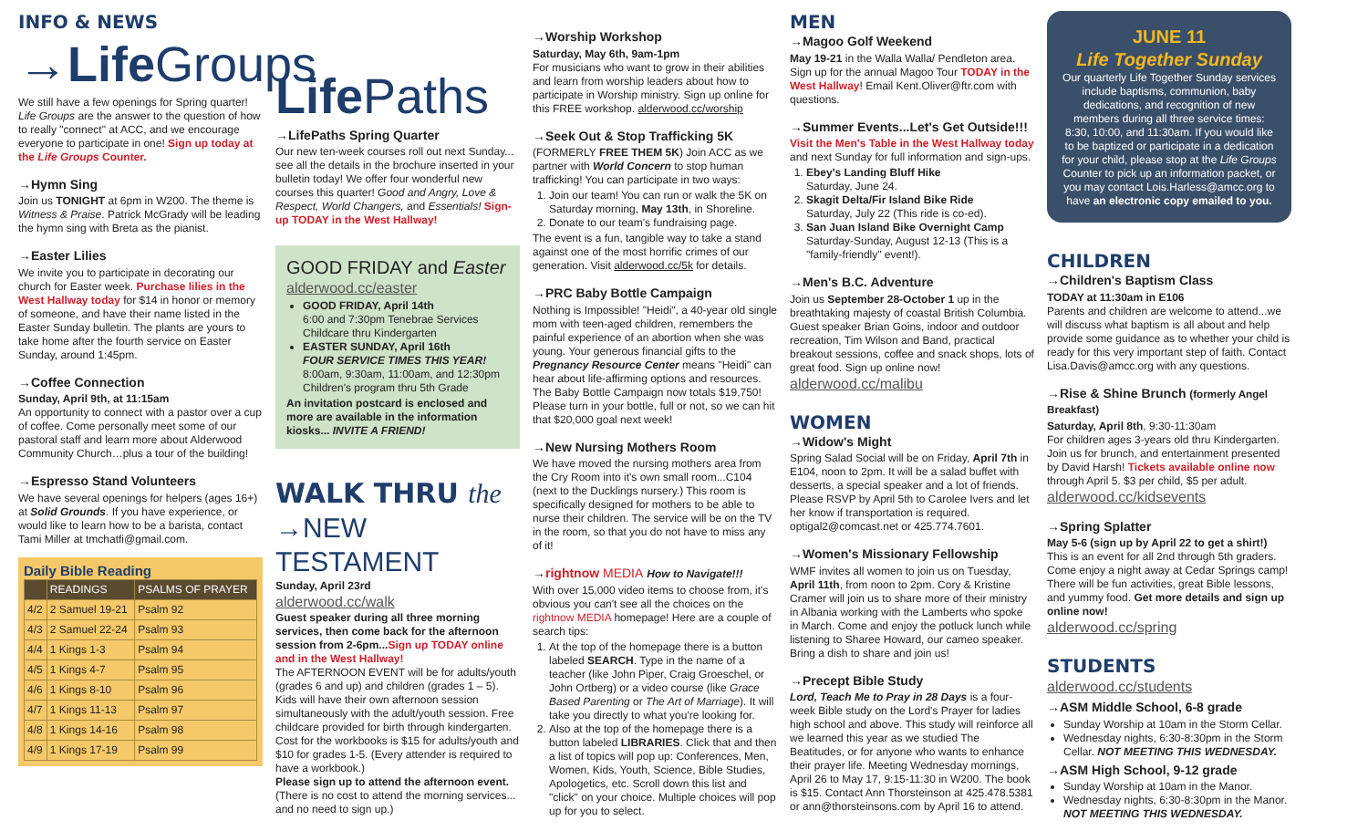INFO & NEWS
→Life Groups
We still have a few openings for Spring quarter! Life Groups are the answer to the question of how to really "connect" at ACC, and we encourage everyone to participate in one! Sign up today at the Life Groups Counter.
→Hymn Sing
Join us TONIGHT at 6pm in W200. The theme is Witness & Praise. Patrick McGrady will be leading the hymn sing with Breta as the pianist.
→Easter Lilies
We invite you to participate in decorating our church for Easter week. Purchase lilies in the West Hallway today for $14 in honor or memory of someone, and have their name listed in the Easter Sunday bulletin. The plants are yours to take home after the fourth service on Easter Sunday, around 1:45pm.
→Coffee Connection
Sunday, April 9th, at 11:15am
An opportunity to connect with a pastor over a cup of coffee. Come personally meet some of our pastoral staff and learn more about Alderwood Community Church…plus a tour of the building!
→Espresso Stand Volunteers
We have several openings for helpers (ages 16+) at Solid Grounds. If you have experience, or would like to learn how to be a barista, contact Tami Miller at tmchatfi@gmail.com.
Daily Bible Reading
| | READINGS | PSALMS OF PRAYER |
| --- | --- | --- |
| 4/2 | 2 Samuel 19-21 | Psalm 92 |
| 4/3 | 2 Samuel 22-24 | Psalm 93 |
| 4/4 | 1 Kings 1-3 | Psalm 94 |
| 4/5 | 1 Kings 4-7 | Psalm 95 |
| 4/6 | 1 Kings 8-10 | Psalm 96 |
| 4/7 | 1 Kings 11-13 | Psalm 97 |
| 4/8 | 1 Kings 14-16 | Psalm 98 |
| 4/9 | 1 Kings 17-19 | Psalm 99 |
Life Paths
→LifePaths Spring Quarter
Our new ten-week courses roll out next Sunday... see all the details in the brochure inserted in your bulletin today! We offer four wonderful new courses this quarter! Good and Angry, Love & Respect, World Changers, and Essentials! Sign-up TODAY in the West Hallway!
GOOD FRIDAY and Easter
alderwood.cc/easter
GOOD FRIDAY, April 14th
6:00 and 7:30pm Tenebrae Services
Childcare thru Kindergarten
EASTER SUNDAY, April 16th
FOUR SERVICE TIMES THIS YEAR!
8:00am, 9:30am, 11:00am, and 12:30pm
Children's program thru 5th Grade
An invitation postcard is enclosed and more are available in the information kiosks... INVITE A FRIEND!
WALK THRU the
→NEW TESTAMENT
Sunday, April 23rd
alderwood.cc/walk
Guest speaker during all three morning services, then come back for the afternoon session from 2-6pm... Sign up TODAY online and in the West Hallway!
The AFTERNOON EVENT will be for adults/youth (grades 6 and up) and children (grades 1 – 5). Kids will have their own afternoon session simultaneously with the adult/youth session. Free childcare provided for birth through kindergarten. Cost for the workbooks is $15 for adults/youth and $10 for grades 1-5. (Every attender is required to have a workbook.)
Please sign up to attend the afternoon event. (There is no cost to attend the morning services... and no need to sign up.)
→Worship Workshop
Saturday, May 6th, 9am-1pm
For musicians who want to grow in their abilities and learn from worship leaders about how to participate in Worship ministry. Sign up online for this FREE workshop. alderwood.cc/worship
→Seek Out & Stop Trafficking 5K
(FORMERLY FREE THEM 5K) Join ACC as we partner with World Concern to stop human trafficking! You can participate in two ways:
1. Join our team! You can run or walk the 5K on Saturday morning, May 13th, in Shoreline.
2. Donate to our team's fundraising page.
The event is a fun, tangible way to take a stand against one of the most horrific crimes of our generation. Visit alderwood.cc/5k for details.
→PRC Baby Bottle Campaign
Nothing is Impossible! "Heidi", a 40-year old single mom with teen-aged children, remembers the painful experience of an abortion when she was young. Your generous financial gifts to the Pregnancy Resource Center means "Heidi" can hear about life-affirming options and resources. The Baby Bottle Campaign now totals $19,750! Please turn in your bottle, full or not, so we can hit that $20,000 goal next week!
→New Nursing Mothers Room
We have moved the nursing mothers area from the Cry Room into it's own small room...C104 (next to the Ducklings nursery.) This room is specifically designed for mothers to be able to nurse their children. The service will be on the TV in the room, so that you do not have to miss any of it!
→rightnow MEDIA How to Navigate!!!
With over 15,000 video items to choose from, it's obvious you can't see all the choices on the rightnow MEDIA homepage! Here are a couple of search tips:
1. At the top of the homepage there is a button labeled SEARCH. Type in the name of a teacher (like John Piper, Craig Groeschel, or John Ortberg) or a video course (like Grace Based Parenting or The Art of Marriage). It will take you directly to what you're looking for.
2. Also at the top of the homepage there is a button labeled LIBRARIES. Click that and then a list of topics will pop up: Conferences, Men, Women, Kids, Youth, Science, Bible Studies, Apologetics, etc. Scroll down this list and "click" on your choice. Multiple choices will pop up for you to select.
MEN
→Magoo Golf Weekend
May 19-21 in the Walla Walla/ Pendleton area. Sign up for the annual Magoo Tour TODAY in the West Hallway! Email Kent.Oliver@ftr.com with questions.
→Summer Events...Let's Get Outside!!!
Visit the Men's Table in the West Hallway today and next Sunday for full information and sign-ups.
1. Ebey's Landing Bluff Hike
Saturday, June 24.
2. Skagit Delta/Fir Island Bike Ride
Saturday, July 22 (This ride is co-ed).
3. San Juan Island Bike Overnight Camp
Saturday-Sunday, August 12-13 (This is a "family-friendly" event!).
→Men's B.C. Adventure
Join us September 28-October 1 up in the breathtaking majesty of coastal British Columbia. Guest speaker Brian Goins, indoor and outdoor recreation, Tim Wilson and Band, practical breakout sessions, coffee and snack shops, lots of great food. Sign up online now!
alderwood.cc/malibu
WOMEN
→Widow's Might
Spring Salad Social will be on Friday, April 7th in E104, noon to 2pm. It will be a salad buffet with desserts, a special speaker and a lot of friends. Please RSVP by April 5th to Carolee Ivers and let her know if transportation is required. optigal2@comcast.net or 425.774.7601.
→Women's Missionary Fellowship
WMF invites all women to join us on Tuesday, April 11th, from noon to 2pm. Cory & Kristine Cramer will join us to share more of their ministry in Albania working with the Lamberts who spoke in March. Come and enjoy the potluck lunch while listening to Sharee Howard, our cameo speaker. Bring a dish to share and join us!
→Precept Bible Study
Lord, Teach Me to Pray in 28 Days is a four-week Bible study on the Lord's Prayer for ladies high school and above. This study will reinforce all we learned this year as we studied The Beatitudes, or for anyone who wants to enhance their prayer life. Meeting Wednesday mornings, April 26 to May 17, 9:15-11:30 in W200. The book is $15. Contact Ann Thorsteinson at 425.478.5381 or ann@thorsteinsons.com by April 16 to attend.
JUNE 11
Life Together Sunday
Our quarterly Life Together Sunday services include baptisms, communion, baby dedications, and recognition of new members during all three service times: 8:30, 10:00, and 11:30am. If you would like to be baptized or participate in a dedication for your child, please stop at the Life Groups Counter to pick up an information packet, or you may contact Lois.Harless@amcc.org to have an electronic copy emailed to you.
CHILDREN
→Children's Baptism Class
TODAY at 11:30am in E106
Parents and children are welcome to attend...we will discuss what baptism is all about and help provide some guidance as to whether your child is ready for this very important step of faith. Contact Lisa.Davis@amcc.org with any questions.
→Rise & Shine Brunch (formerly Angel Breakfast)
Saturday, April 8th, 9:30-11:30am
For children ages 3-years old thru Kindergarten. Join us for brunch, and entertainment presented by David Harsh! Tickets available online now through April 5. $3 per child, $5 per adult.
alderwood.cc/kidsevents
→Spring Splatter
May 5-6 (sign up by April 22 to get a shirt!)
This is an event for all 2nd through 5th graders. Come enjoy a night away at Cedar Springs camp! There will be fun activities, great Bible lessons, and yummy food. Get more details and sign up online now!
alderwood.cc/spring
STUDENTS
alderwood.cc/students
→ASM Middle School, 6-8 grade
Sunday Worship at 10am in the Storm Cellar.
Wednesday nights, 6:30-8:30pm in the Storm Cellar. NOT MEETING THIS WEDNESDAY.
→ASM High School, 9-12 grade
Sunday Worship at 10am in the Manor.
Wednesday nights, 6:30-8:30pm in the Manor. NOT MEETING THIS WEDNESDAY.